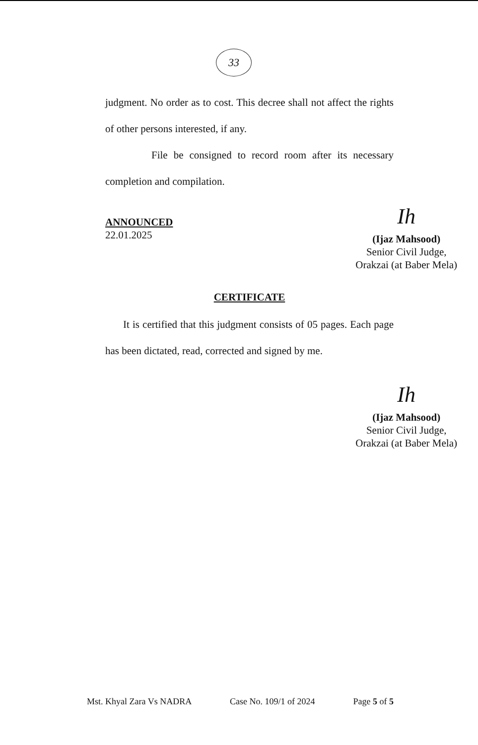33
judgment. No order as to cost. This decree shall not affect the rights of other persons interested, if any.
File be consigned to record room after its necessary completion and compilation.
ANNOUNCED
22.01.2025
Ih
(Ijaz Mahsood)
Senior Civil Judge,
Orakzai (at Baber Mela)
CERTIFICATE
It is certified that this judgment consists of 05 pages. Each page has been dictated, read, corrected and signed by me.
Ih
(Ijaz Mahsood)
Senior Civil Judge,
Orakzai (at Baber Mela)
Mst. Khyal Zara Vs NADRA Case No. 109/1 of 2024 Page 5 of 5